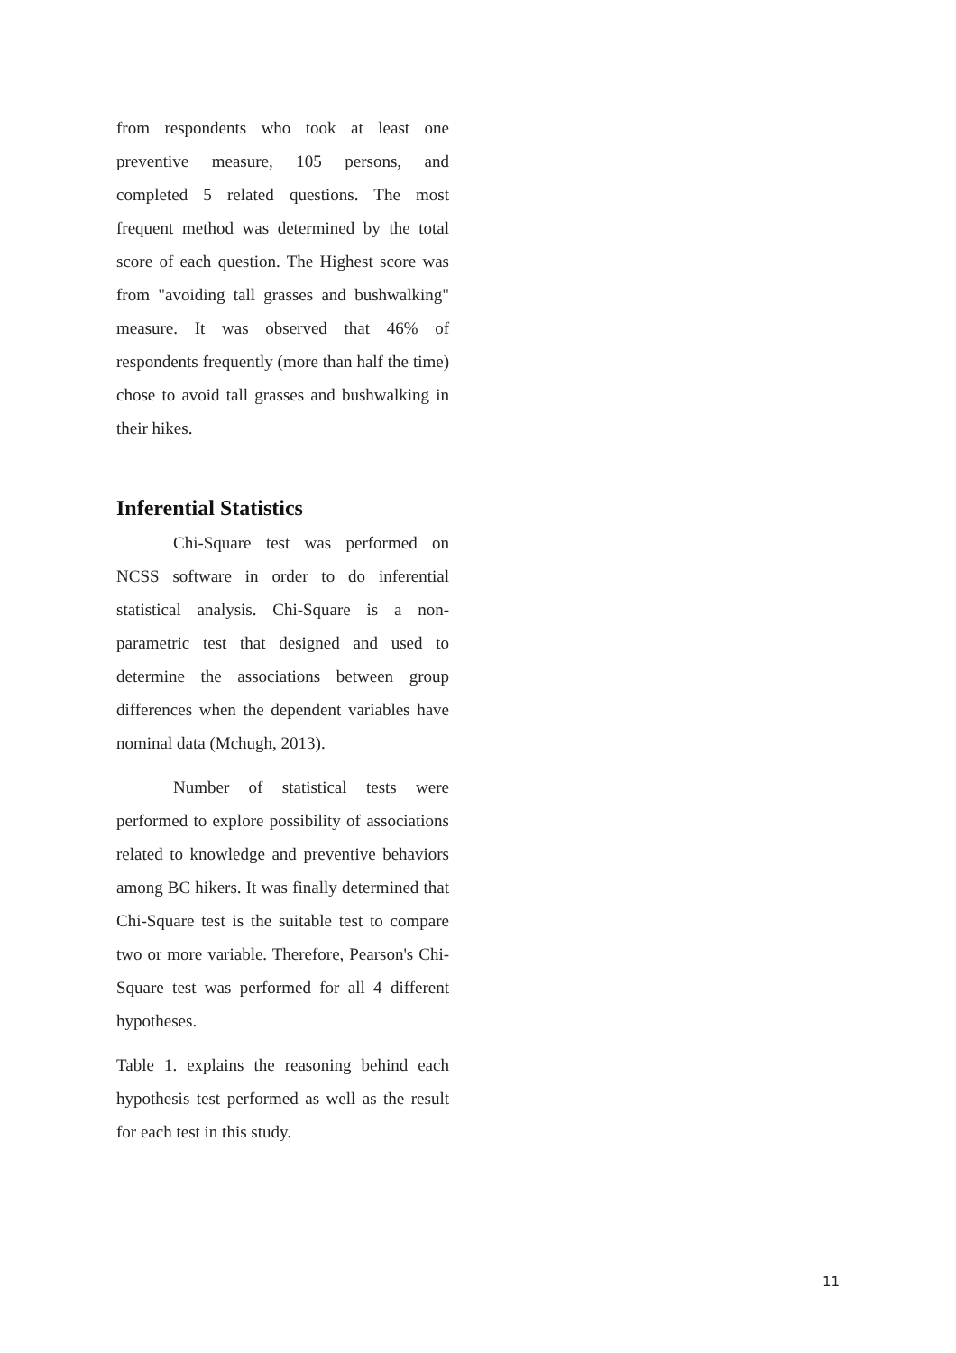from respondents who took at least one preventive measure, 105 persons, and completed 5 related questions. The most frequent method was determined by the total score of each question. The Highest score was from "avoiding tall grasses and bushwalking" measure. It was observed that 46% of respondents frequently (more than half the time) chose to avoid tall grasses and bushwalking in their hikes.
Inferential Statistics
Chi-Square test was performed on NCSS software in order to do inferential statistical analysis. Chi-Square is a non-parametric test that designed and used to determine the associations between group differences when the dependent variables have nominal data (Mchugh, 2013).
Number of statistical tests were performed to explore possibility of associations related to knowledge and preventive behaviors among BC hikers. It was finally determined that Chi-Square test is the suitable test to compare two or more variable. Therefore, Pearson's Chi-Square test was performed for all 4 different hypotheses.
Table 1. explains the reasoning behind each hypothesis test performed as well as the result for each test in this study.
11